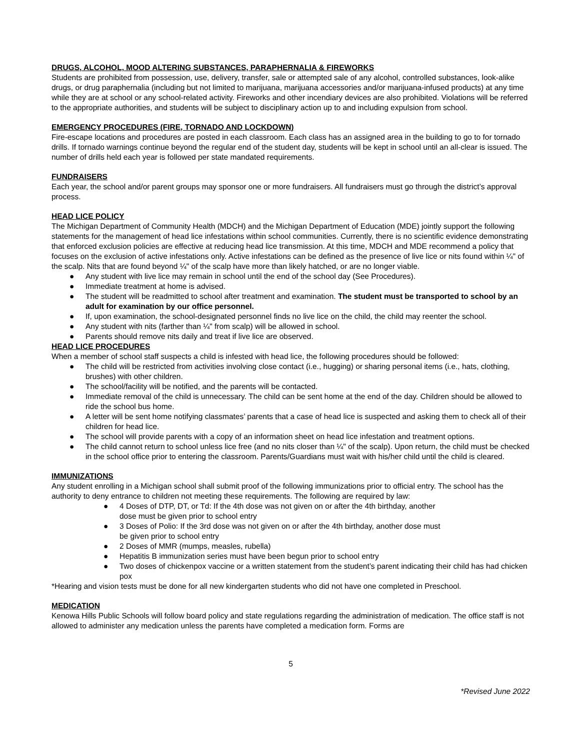DRUGS, ALCOHOL, MOOD ALTERING SUBSTANCES, PARAPHERNALIA & FIREWORKS
Students are prohibited from possession, use, delivery, transfer, sale or attempted sale of any alcohol, controlled substances, look-alike drugs, or drug paraphernalia (including but not limited to marijuana, marijuana accessories and/or marijuana-infused products) at any time while they are at school or any school-related activity. Fireworks and other incendiary devices are also prohibited. Violations will be referred to the appropriate authorities, and students will be subject to disciplinary action up to and including expulsion from school.
EMERGENCY PROCEDURES (FIRE, TORNADO AND LOCKDOWN)
Fire-escape locations and procedures are posted in each classroom. Each class has an assigned area in the building to go to for tornado drills. If tornado warnings continue beyond the regular end of the student day, students will be kept in school until an all-clear is issued. The number of drills held each year is followed per state mandated requirements.
FUNDRAISERS
Each year, the school and/or parent groups may sponsor one or more fundraisers. All fundraisers must go through the district’s approval process.
HEAD LICE POLICY
The Michigan Department of Community Health (MDCH) and the Michigan Department of Education (MDE) jointly support the following statements for the management of head lice infestations within school communities. Currently, there is no scientific evidence demonstrating that enforced exclusion policies are effective at reducing head lice transmission. At this time, MDCH and MDE recommend a policy that focuses on the exclusion of active infestations only. Active infestations can be defined as the presence of live lice or nits found within ¼" of the scalp. Nits that are found beyond ¼" of the scalp have more than likely hatched, or are no longer viable.
● Any student with live lice may remain in school until the end of the school day (See Procedures).
● Immediate treatment at home is advised.
● The student will be readmitted to school after treatment and examination. The student must be transported to school by an adult for examination by our office personnel.
● If, upon examination, the school-designated personnel finds no live lice on the child, the child may reenter the school.
● Any student with nits (farther than ¼" from scalp) will be allowed in school.
● Parents should remove nits daily and treat if live lice are observed.
HEAD LICE PROCEDURES
When a member of school staff suspects a child is infested with head lice, the following procedures should be followed:
● The child will be restricted from activities involving close contact (i.e., hugging) or sharing personal items (i.e., hats, clothing, brushes) with other children.
● The school/facility will be notified, and the parents will be contacted.
● Immediate removal of the child is unnecessary. The child can be sent home at the end of the day. Children should be allowed to ride the school bus home.
● A letter will be sent home notifying classmates’ parents that a case of head lice is suspected and asking them to check all of their children for head lice.
● The school will provide parents with a copy of an information sheet on head lice infestation and treatment options.
● The child cannot return to school unless lice free (and no nits closer than ¼" of the scalp). Upon return, the child must be checked in the school office prior to entering the classroom. Parents/Guardians must wait with his/her child until the child is cleared.
IMMUNIZATIONS
Any student enrolling in a Michigan school shall submit proof of the following immunizations prior to official entry. The school has the authority to deny entrance to children not meeting these requirements. The following are required by law:
● 4 Doses of DTP, DT, or Td: If the 4th dose was not given on or after the 4th birthday, another
dose must be given prior to school entry
● 3 Doses of Polio: If the 3rd dose was not given on or after the 4th birthday, another dose must
be given prior to school entry
● 2 Doses of MMR (mumps, measles, rubella)
● Hepatitis B immunization series must have been begun prior to school entry
● Two doses of chickenpox vaccine or a written statement from the student’s parent indicating their child has had chicken pox
*Hearing and vision tests must be done for all new kindergarten students who did not have one completed in Preschool.
MEDICATION
Kenowa Hills Public Schools will follow board policy and state regulations regarding the administration of medication. The office staff is not allowed to administer any medication unless the parents have completed a medication form. Forms are
5
*Revised June 2022